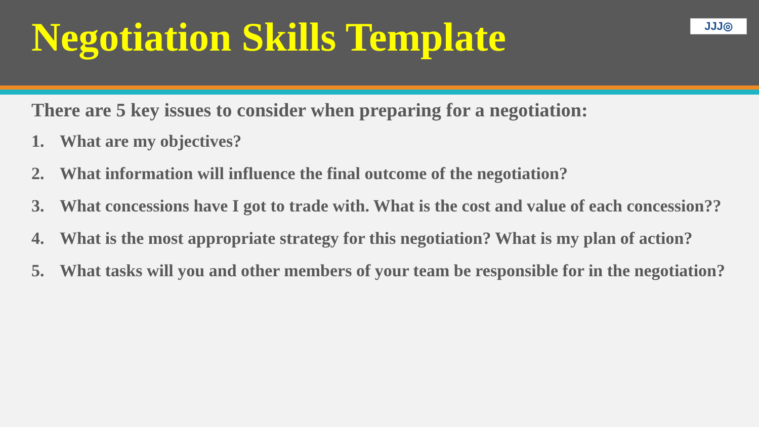Negotiation Skills Template
JJJ◎
There are 5 key issues to consider when preparing for a negotiation:
1. What are my objectives?
2. What information will influence the final outcome of the negotiation?
3. What concessions have I got to trade with. What is the cost and value of each concession??
4. What is the most appropriate strategy for this negotiation? What is my plan of action?
5. What tasks will you and other members of your team be responsible for in the negotiation?